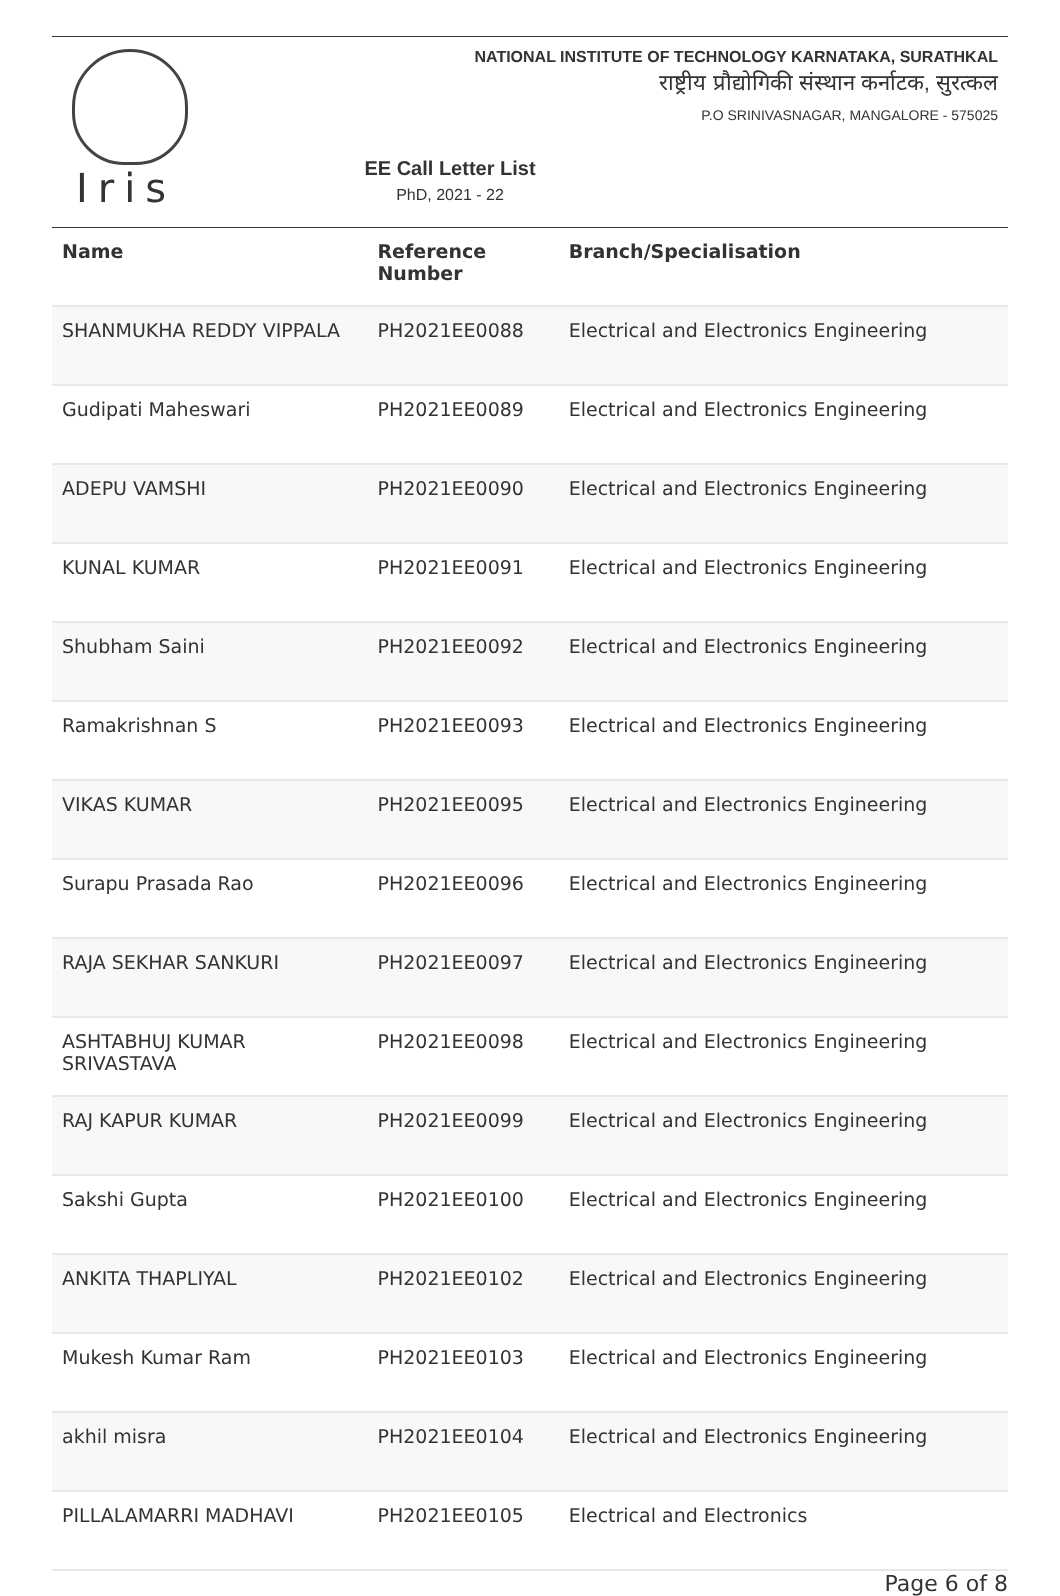NATIONAL INSTITUTE OF TECHNOLOGY KARNATAKA, SURATHKAL
राष्ट्रीय प्रौद्योगिकी संस्थान कर्नाटक, सुरत्कल
P.O SRINIVASNAGAR, MANGALORE - 575025
Iris
EE Call Letter List
PhD, 2021 - 22
| Name | Reference Number | Branch/Specialisation |
| --- | --- | --- |
| SHANMUKHA REDDY VIPPALA | PH2021EE0088 | Electrical and Electronics Engineering |
| Gudipati Maheswari | PH2021EE0089 | Electrical and Electronics Engineering |
| ADEPU VAMSHI | PH2021EE0090 | Electrical and Electronics Engineering |
| KUNAL KUMAR | PH2021EE0091 | Electrical and Electronics Engineering |
| Shubham Saini | PH2021EE0092 | Electrical and Electronics Engineering |
| Ramakrishnan S | PH2021EE0093 | Electrical and Electronics Engineering |
| VIKAS KUMAR | PH2021EE0095 | Electrical and Electronics Engineering |
| Surapu Prasada Rao | PH2021EE0096 | Electrical and Electronics Engineering |
| RAJA SEKHAR SANKURI | PH2021EE0097 | Electrical and Electronics Engineering |
| ASHTABHUJ KUMAR SRIVASTAVA | PH2021EE0098 | Electrical and Electronics Engineering |
| RAJ KAPUR KUMAR | PH2021EE0099 | Electrical and Electronics Engineering |
| Sakshi Gupta | PH2021EE0100 | Electrical and Electronics Engineering |
| ANKITA THAPLIYAL | PH2021EE0102 | Electrical and Electronics Engineering |
| Mukesh Kumar Ram | PH2021EE0103 | Electrical and Electronics Engineering |
| akhil misra | PH2021EE0104 | Electrical and Electronics Engineering |
| PILLALAMARRI MADHAVI | PH2021EE0105 | Electrical and Electronics |
Page 6 of 8